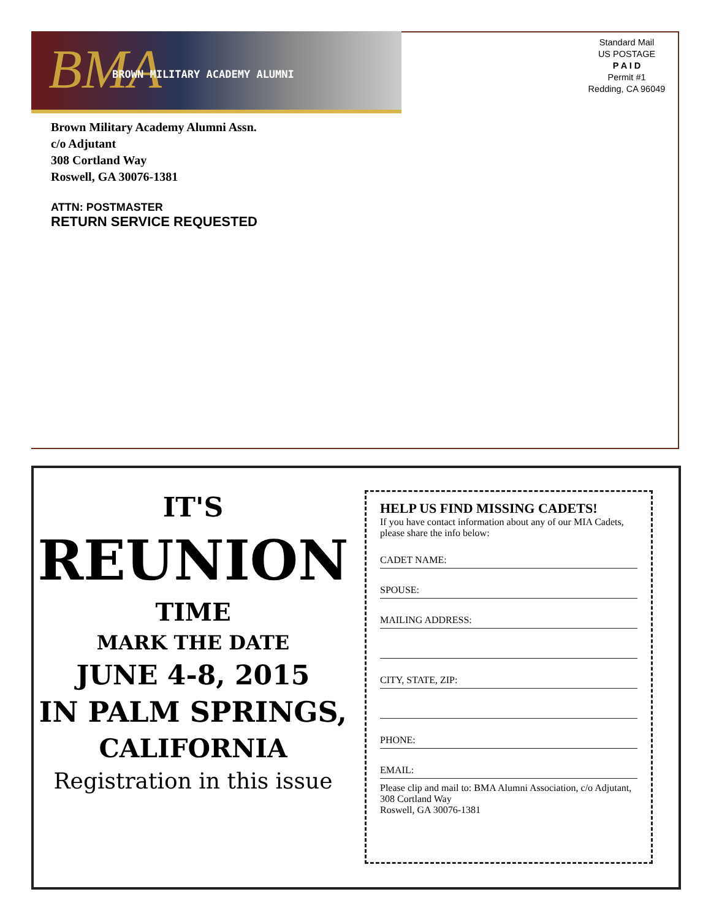BMA BROWN MILITARY ACADEMY ALUMNI
Standard Mail
US POSTAGE
P A I D
Permit #1
Redding, CA 96049
Brown Military Academy Alumni Assn.
c/o Adjutant
308 Cortland Way
Roswell, GA 30076-1381
ATTN: POSTMASTER
RETURN SERVICE REQUESTED
IT'S
REUNION
TIME
MARK THE DATE
JUNE 4-8, 2015
IN PALM SPRINGS,
CALIFORNIA
Registration in this issue
HELP US FIND MISSING CADETS!
If you have contact information about any of our MIA Cadets, please share the info below:
CADET NAME:
SPOUSE:
MAILING ADDRESS:
CITY, STATE, ZIP:
PHONE:
EMAIL:
Please clip and mail to: BMA Alumni Association, c/o Adjutant, 308 Cortland Way
Roswell, GA 30076-1381